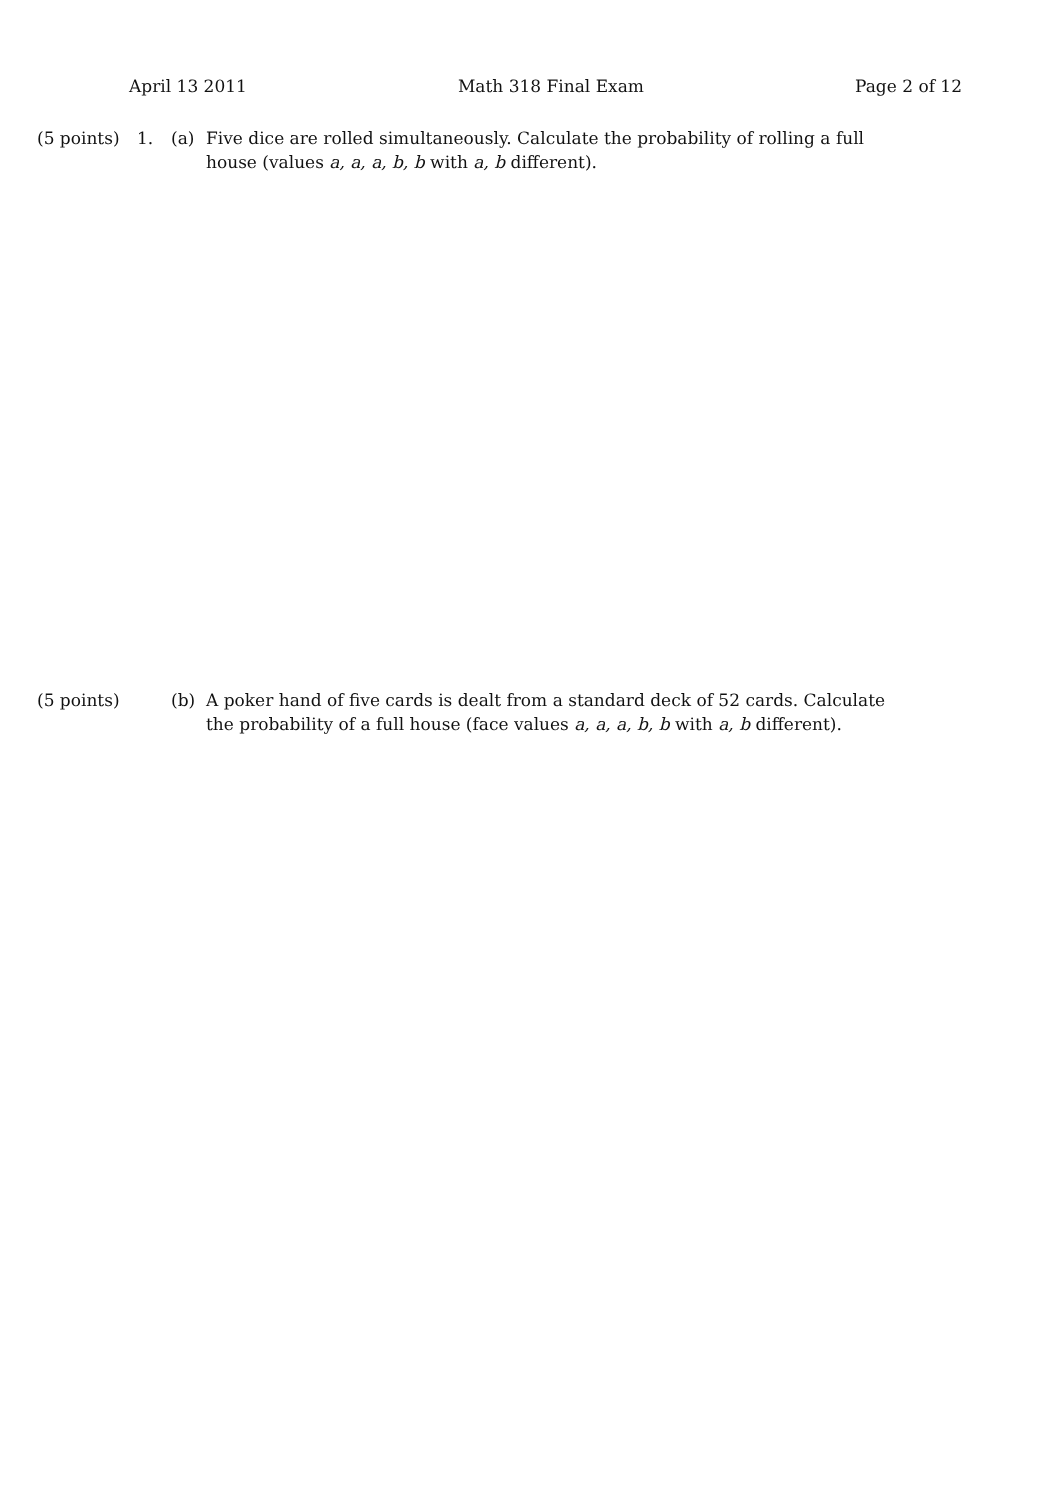April 13 2011 Math 318 Final Exam Page 2 of 12
(5 points)
1. (a) Five dice are rolled simultaneously. Calculate the probability of rolling a full house (values a, a, a, b, b with a, b different).
(5 points)
(b) A poker hand of five cards is dealt from a standard deck of 52 cards. Calculate the probability of a full house (face values a, a, a, b, b with a, b different).